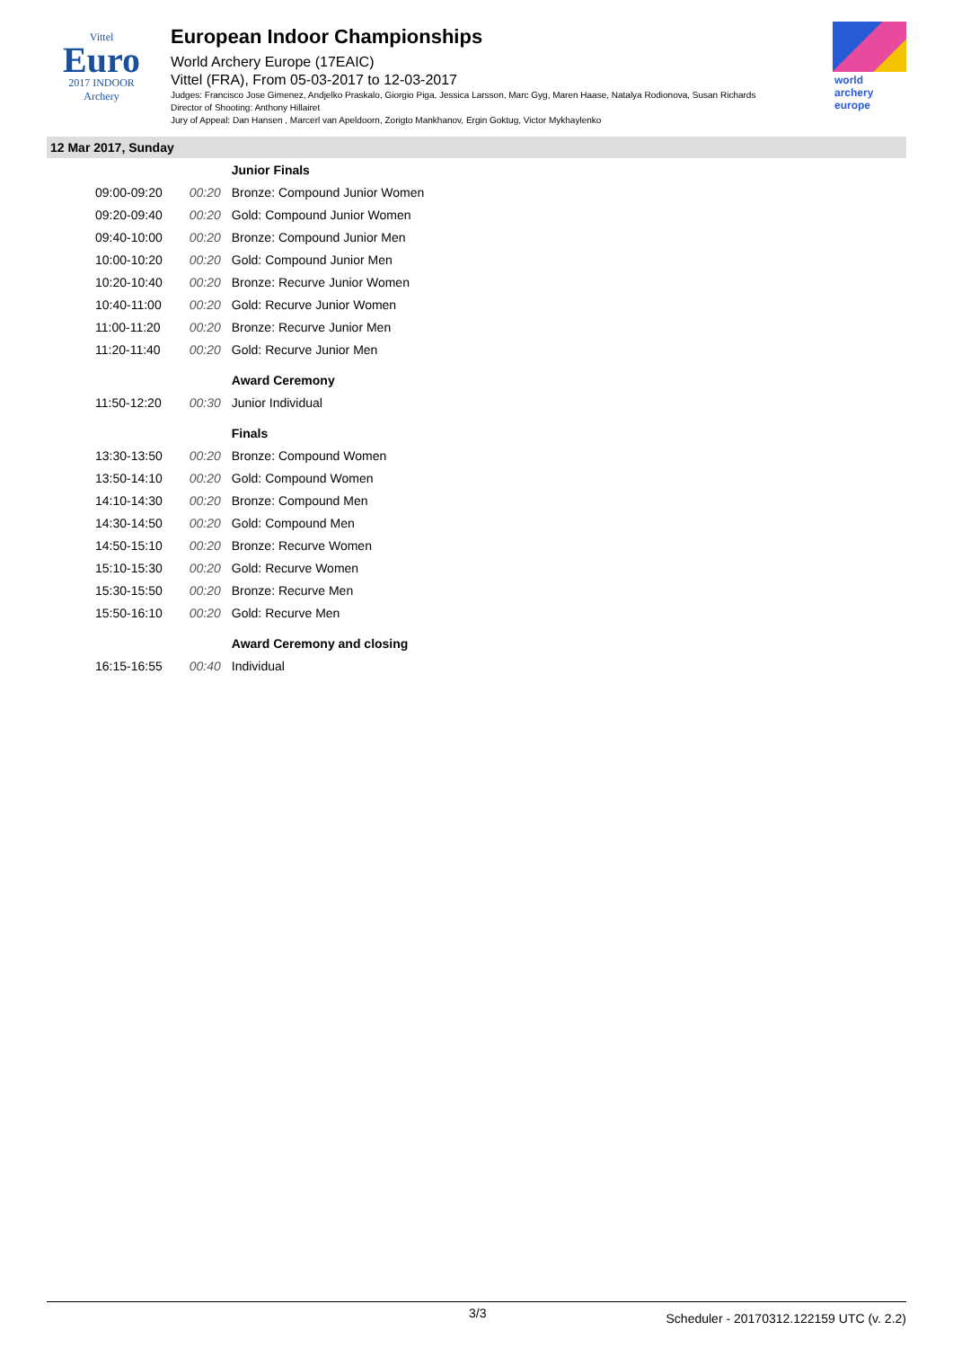Vittel
Euro
2017 INDOOR
Archery
European Indoor Championships
World Archery Europe (17EAIC)
Vittel (FRA), From 05-03-2017 to 12-03-2017
Judges: Francisco Jose Gimenez, Andjelko Praskalo, Giorgio Piga, Jessica Larsson, Marc Gyg, Maren Haase, Natalya Rodionova, Susan Richards
Director of Shooting: Anthony Hillairet
Jury of Appeal: Dan Hansen , Marcerl van Apeldoorn, Zorigto Mankhanov, Ergin Goktug, Victor Mykhaylenko
world archery europe
12 Mar 2017, Sunday
| | | Junior Finals |
| 09:00-09:20 | 00:20 | Bronze: Compound Junior Women |
| 09:20-09:40 | 00:20 | Gold: Compound Junior Women |
| 09:40-10:00 | 00:20 | Bronze: Compound Junior Men |
| 10:00-10:20 | 00:20 | Gold: Compound Junior Men |
| 10:20-10:40 | 00:20 | Bronze: Recurve Junior Women |
| 10:40-11:00 | 00:20 | Gold: Recurve Junior Women |
| 11:00-11:20 | 00:20 | Bronze: Recurve Junior Men |
| 11:20-11:40 | 00:20 | Gold: Recurve Junior Men |
| | | Award Ceremony |
| 11:50-12:20 | 00:30 | Junior Individual |
| | | Finals |
| 13:30-13:50 | 00:20 | Bronze: Compound Women |
| 13:50-14:10 | 00:20 | Gold: Compound Women |
| 14:10-14:30 | 00:20 | Bronze: Compound Men |
| 14:30-14:50 | 00:20 | Gold: Compound Men |
| 14:50-15:10 | 00:20 | Bronze: Recurve Women |
| 15:10-15:30 | 00:20 | Gold: Recurve Women |
| 15:30-15:50 | 00:20 | Bronze: Recurve Men |
| 15:50-16:10 | 00:20 | Gold: Recurve Men |
| | | Award Ceremony and closing |
| 16:15-16:55 | 00:40 | Individual |
3/3 Scheduler - 20170312.122159 UTC (v. 2.2)